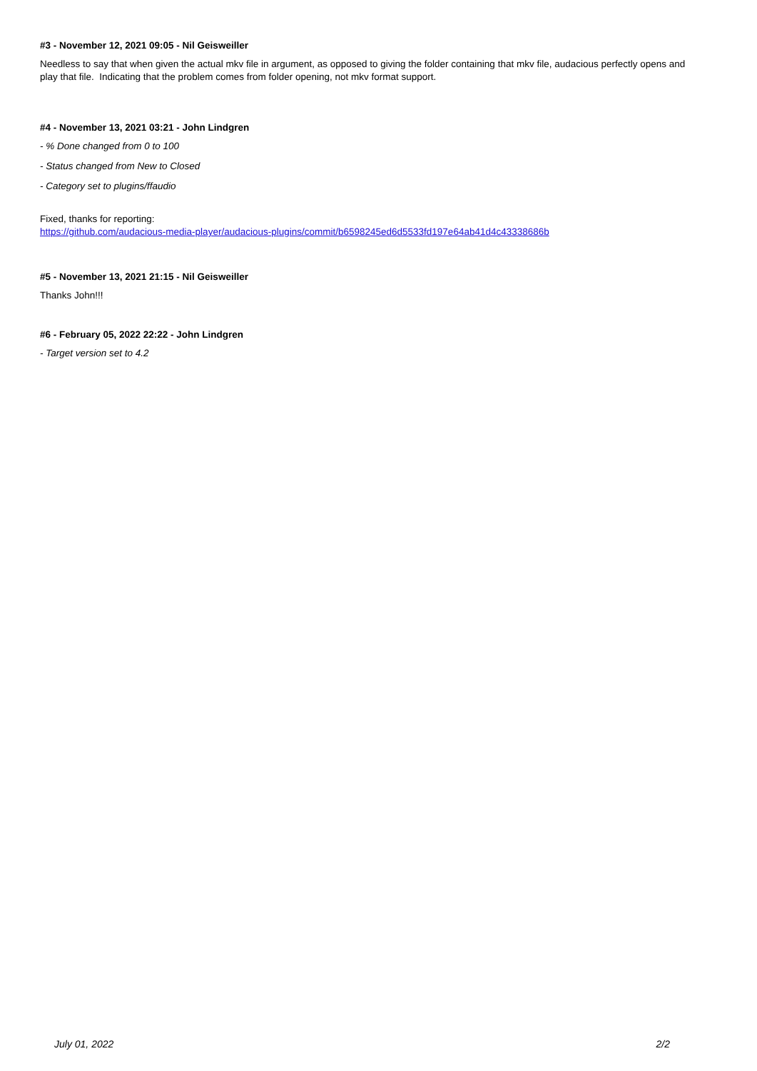#3 - November 12, 2021 09:05 - Nil Geisweiller
Needless to say that when given the actual mkv file in argument, as opposed to giving the folder containing that mkv file, audacious perfectly opens and play that file. Indicating that the problem comes from folder opening, not mkv format support.
#4 - November 13, 2021 03:21 - John Lindgren
- % Done changed from 0 to 100
- Status changed from New to Closed
- Category set to plugins/ffaudio
Fixed, thanks for reporting:
https://github.com/audacious-media-player/audacious-plugins/commit/b6598245ed6d5533fd197e64ab41d4c43338686b
#5 - November 13, 2021 21:15 - Nil Geisweiller
Thanks John!!!
#6 - February 05, 2022 22:22 - John Lindgren
- Target version set to 4.2
July 01, 2022 2/2